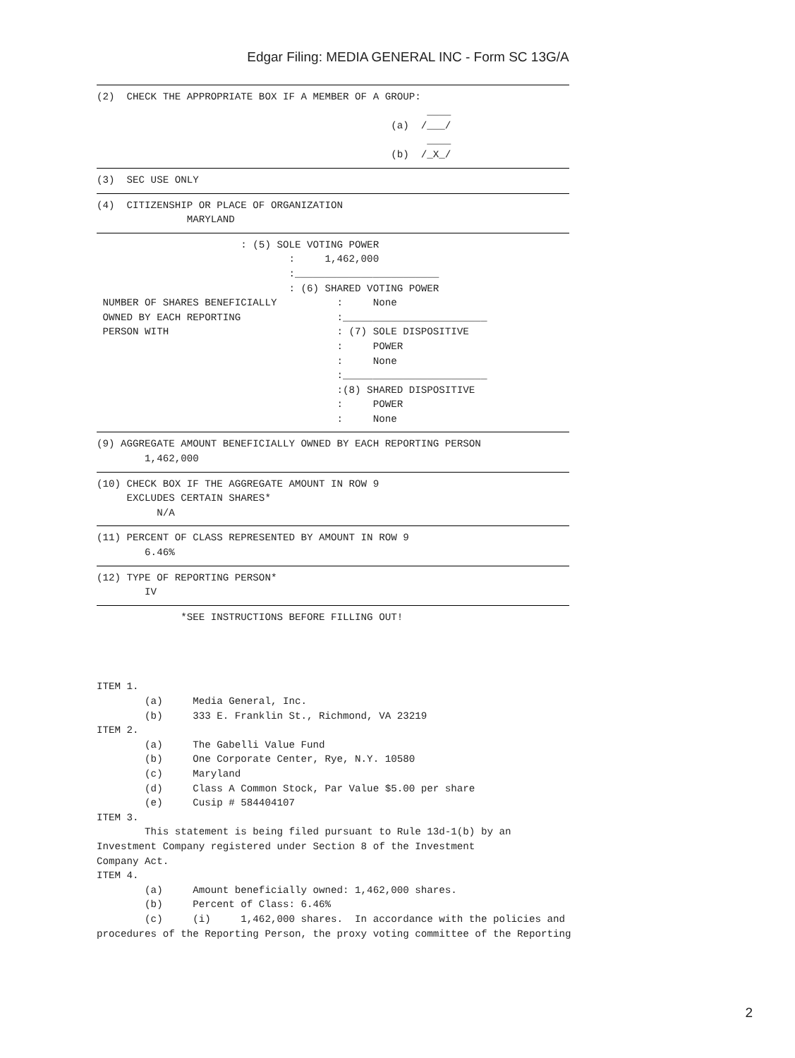Edgar Filing: MEDIA GENERAL INC - Form SC 13G/A
(2)  CHECK THE APPROPRIATE BOX IF A MEMBER OF A GROUP:
                                                       ____
                                                 (a)  /___/
                                                       ____
                                                 (b)  /_X_/
(3)  SEC USE ONLY
(4)  CITIZENSHIP OR PLACE OF ORGANIZATION
               MARYLAND
                        : (5) SOLE VOTING POWER
                                :     1,462,000
                                :________________________
                                : (6) SHARED VOTING POWER
 NUMBER OF SHARES BENEFICIALLY          :     None
 OWNED BY EACH REPORTING                :________________________
 PERSON WITH                            : (7) SOLE DISPOSITIVE
                                        :     POWER
                                        :     None
                                        :________________________
                                        :(8) SHARED DISPOSITIVE
                                        :     POWER
                                        :     None
(9) AGGREGATE AMOUNT BENEFICIALLY OWNED BY EACH REPORTING PERSON
        1,462,000
(10) CHECK BOX IF THE AGGREGATE AMOUNT IN ROW 9
     EXCLUDES CERTAIN SHARES*
          N/A
(11) PERCENT OF CLASS REPRESENTED BY AMOUNT IN ROW 9
        6.46%
(12) TYPE OF REPORTING PERSON*
        IV
              *SEE INSTRUCTIONS BEFORE FILLING OUT!
ITEM 1.
        (a)     Media General, Inc.
        (b)     333 E. Franklin St., Richmond, VA 23219
ITEM 2.
        (a)     The Gabelli Value Fund
        (b)     One Corporate Center, Rye, N.Y. 10580
        (c)     Maryland
        (d)     Class A Common Stock, Par Value $5.00 per share
        (e)     Cusip # 584404107
ITEM 3.
        This statement is being filed pursuant to Rule 13d-1(b) by an
Investment Company registered under Section 8 of the Investment
Company Act.
ITEM 4.
        (a)     Amount beneficially owned: 1,462,000 shares.
        (b)     Percent of Class: 6.46%
        (c)     (i)     1,462,000 shares.  In accordance with the policies and
procedures of the Reporting Person, the proxy voting committee of the Reporting
2